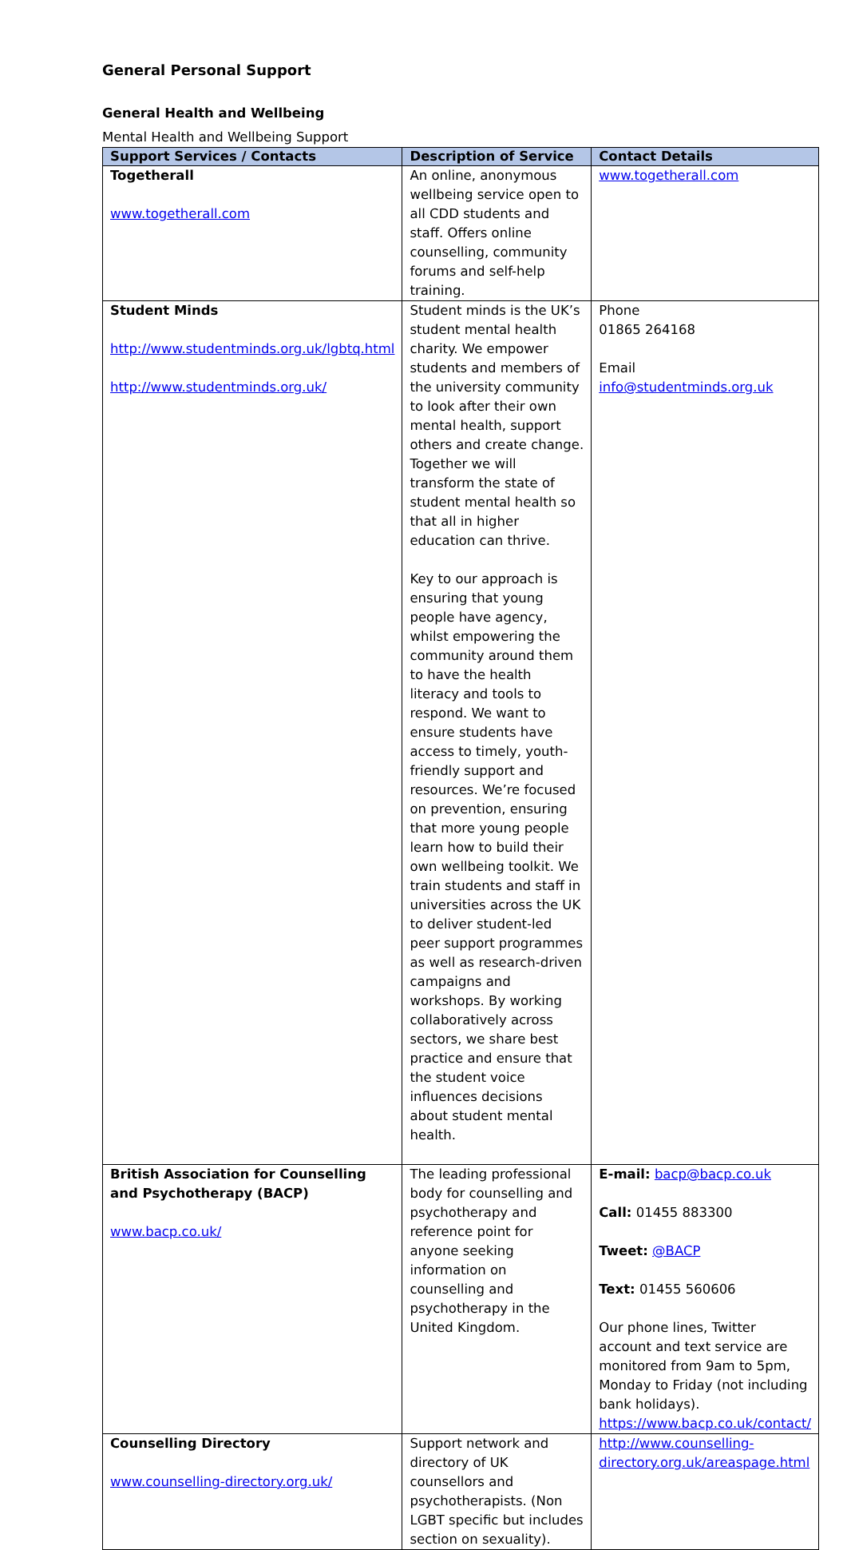General Personal Support
General Health and Wellbeing
Mental Health and Wellbeing Support
| Support Services / Contacts | Description of Service | Contact Details |
| --- | --- | --- |
| Togetherall www.togetherall.com | An online, anonymous wellbeing service open to all CDD students and staff. Offers online counselling, community forums and self-help training. | www.togetherall.com |
| Student Minds http://www.studentminds.org.uk/lgbtq.html http://www.studentminds.org.uk/ | Student minds is the UK’s student mental health charity. We empower students and members of the university community to look after their own mental health, support others and create change. Together we will transform the state of student mental health so that all in higher education can thrive. Key to our approach is ensuring that young people have agency, whilst empowering the community around them to have the health literacy and tools to respond. We want to ensure students have access to timely, youth-friendly support and resources. We’re focused on prevention, ensuring that more young people learn how to build their own wellbeing toolkit. We train students and staff in universities across the UK to deliver student-led peer support programmes as well as research-driven campaigns and workshops. By working collaboratively across sectors, we share best practice and ensure that the student voice influences decisions about student mental health. | Phone 01865 264168 Email info@studentminds.org.uk |
| British Association for Counselling and Psychotherapy (BACP) www.bacp.co.uk/ | The leading professional body for counselling and psychotherapy and reference point for anyone seeking information on counselling and psychotherapy in the United Kingdom. | E-mail: bacp@bacp.co.uk Call: 01455 883300 Tweet: @BACP Text: 01455 560606 Our phone lines, Twitter account and text service are monitored from 9am to 5pm, Monday to Friday (not including bank holidays). https://www.bacp.co.uk/contact/ |
| Counselling Directory www.counselling-directory.org.uk/ | Support network and directory of UK counsellors and psychotherapists. (Non LGBT specific but includes section on sexuality). | http://www.counselling-directory.org.uk/areaspage.html |